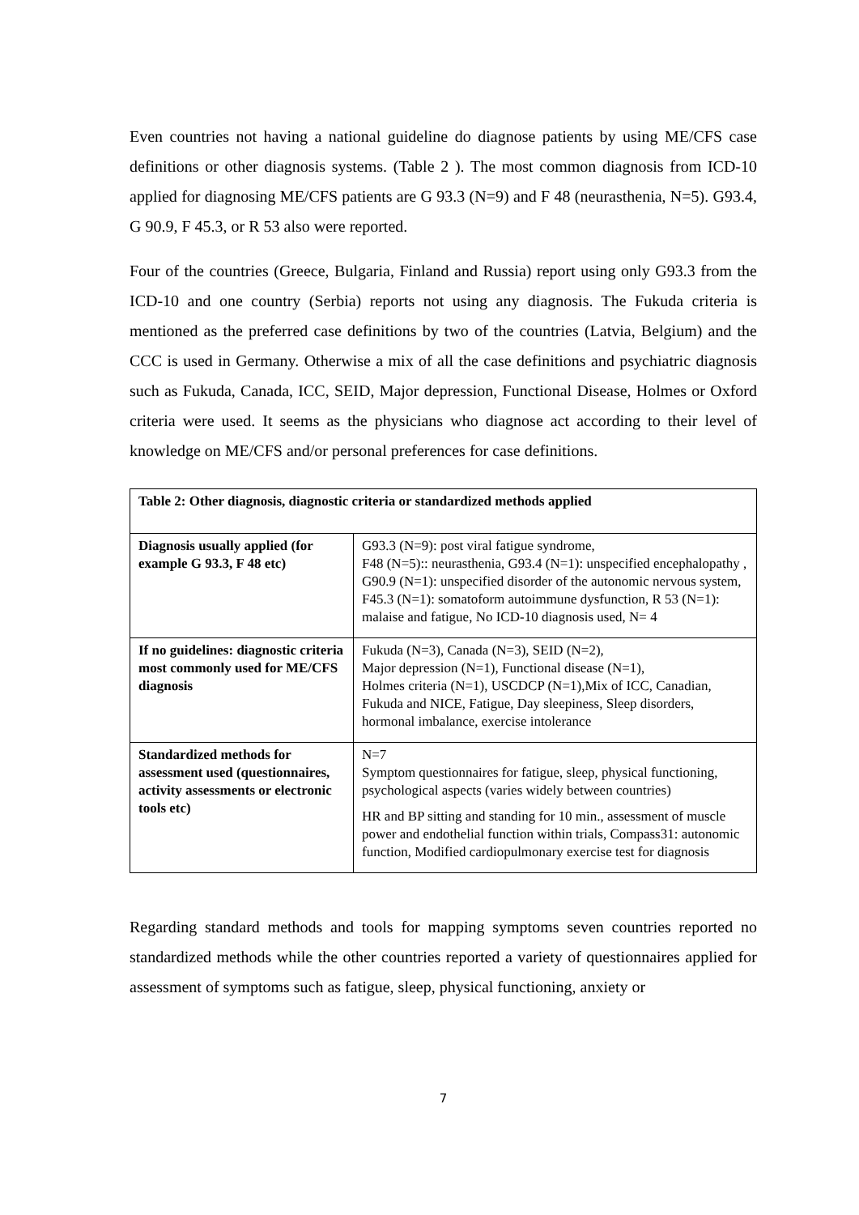Even countries not having a national guideline do diagnose patients by using ME/CFS case definitions or other diagnosis systems. (Table 2 ). The most common diagnosis from ICD-10 applied for diagnosing ME/CFS patients are G 93.3 (N=9) and F 48 (neurasthenia, N=5). G93.4, G 90.9, F 45.3, or R 53 also were reported.
Four of the countries (Greece, Bulgaria, Finland and Russia) report using only G93.3 from the ICD-10 and one country (Serbia) reports not using any diagnosis. The Fukuda criteria is mentioned as the preferred case definitions by two of the countries (Latvia, Belgium) and the CCC is used in Germany. Otherwise a mix of all the case definitions and psychiatric diagnosis such as Fukuda, Canada, ICC, SEID, Major depression, Functional Disease, Holmes or Oxford criteria were used. It seems as the physicians who diagnose act according to their level of knowledge on ME/CFS and/or personal preferences for case definitions.
| Table 2: Other diagnosis, diagnostic criteria or standardized methods applied | |
| --- | --- |
| Diagnosis usually applied (for example G 93.3, F 48 etc) | G93.3 (N=9): post viral fatigue syndrome, F48 (N=5):: neurasthenia, G93.4 (N=1): unspecified encephalopathy , G90.9 (N=1): unspecified disorder of the autonomic nervous system, F45.3 (N=1): somatoform autoimmune dysfunction, R 53 (N=1): malaise and fatigue, No ICD-10 diagnosis used, N= 4 |
| If no guidelines: diagnostic criteria most commonly used for ME/CFS diagnosis | Fukuda (N=3), Canada (N=3), SEID (N=2), Major depression (N=1), Functional disease (N=1), Holmes criteria (N=1), USCDCP (N=1),Mix of ICC, Canadian, Fukuda and NICE, Fatigue, Day sleepiness, Sleep disorders, hormonal imbalance, exercise intolerance |
| Standardized methods for assessment used (questionnaires, activity assessments or electronic tools etc) | N=7 Symptom questionnaires for fatigue, sleep, physical functioning, psychological aspects (varies widely between countries) HR and BP sitting and standing for 10 min., assessment of muscle power and endothelial function within trials, Compass31: autonomic function, Modified cardiopulmonary exercise test for diagnosis |
Regarding standard methods and tools for mapping symptoms seven countries reported no standardized methods while the other countries reported a variety of questionnaires applied for assessment of symptoms such as fatigue, sleep, physical functioning, anxiety or
7